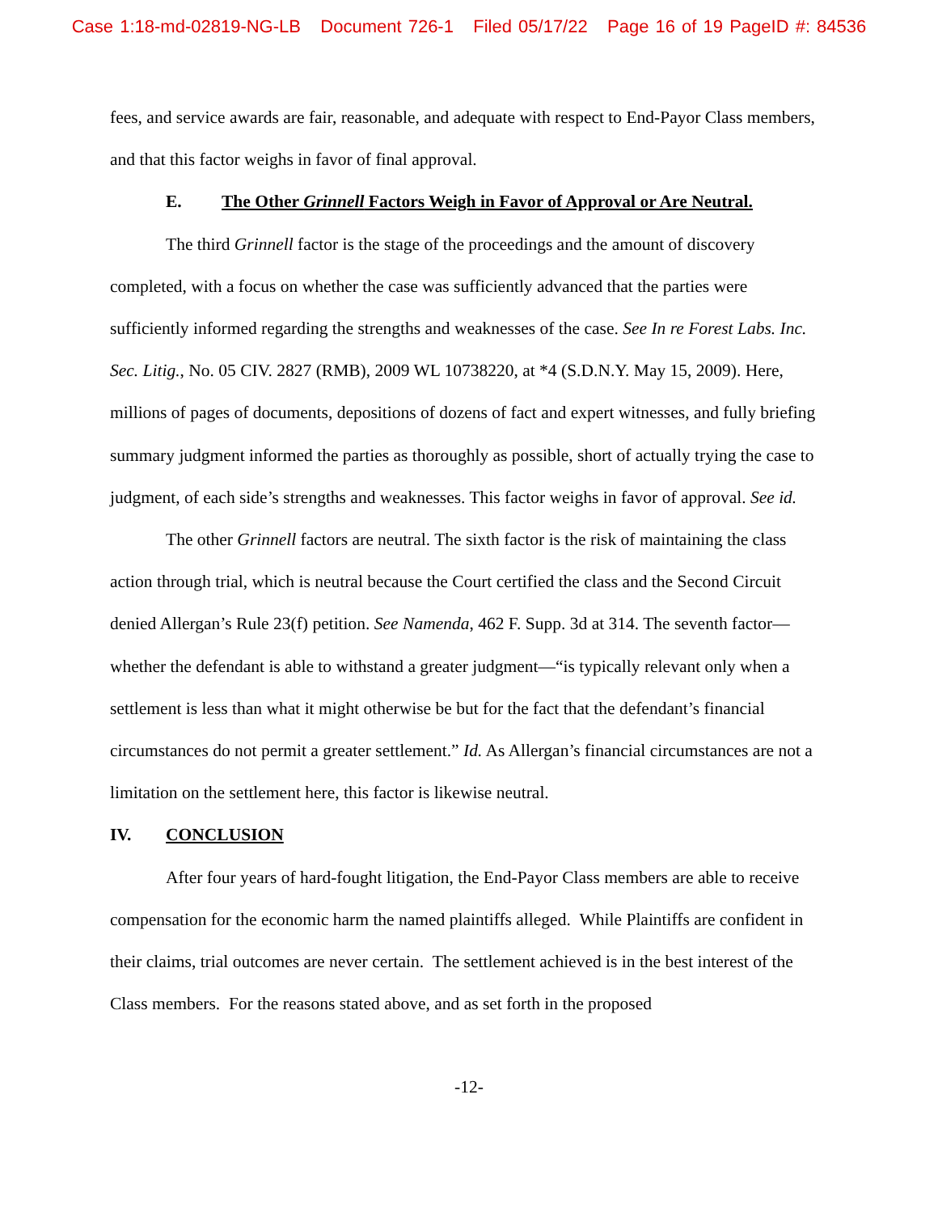Case 1:18-md-02819-NG-LB Document 726-1 Filed 05/17/22 Page 16 of 19 PageID #: 84536
fees, and service awards are fair, reasonable, and adequate with respect to End-Payor Class members, and that this factor weighs in favor of final approval.
E. The Other Grinnell Factors Weigh in Favor of Approval or Are Neutral.
The third Grinnell factor is the stage of the proceedings and the amount of discovery completed, with a focus on whether the case was sufficiently advanced that the parties were sufficiently informed regarding the strengths and weaknesses of the case. See In re Forest Labs. Inc. Sec. Litig., No. 05 CIV. 2827 (RMB), 2009 WL 10738220, at *4 (S.D.N.Y. May 15, 2009). Here, millions of pages of documents, depositions of dozens of fact and expert witnesses, and fully briefing summary judgment informed the parties as thoroughly as possible, short of actually trying the case to judgment, of each side’s strengths and weaknesses. This factor weighs in favor of approval. See id.
The other Grinnell factors are neutral. The sixth factor is the risk of maintaining the class action through trial, which is neutral because the Court certified the class and the Second Circuit denied Allergan’s Rule 23(f) petition. See Namenda, 462 F. Supp. 3d at 314. The seventh factor—whether the defendant is able to withstand a greater judgment—“is typically relevant only when a settlement is less than what it might otherwise be but for the fact that the defendant’s financial circumstances do not permit a greater settlement.” Id. As Allergan’s financial circumstances are not a limitation on the settlement here, this factor is likewise neutral.
IV. CONCLUSION
After four years of hard-fought litigation, the End-Payor Class members are able to receive compensation for the economic harm the named plaintiffs alleged. While Plaintiffs are confident in their claims, trial outcomes are never certain. The settlement achieved is in the best interest of the Class members. For the reasons stated above, and as set forth in the proposed
-12-